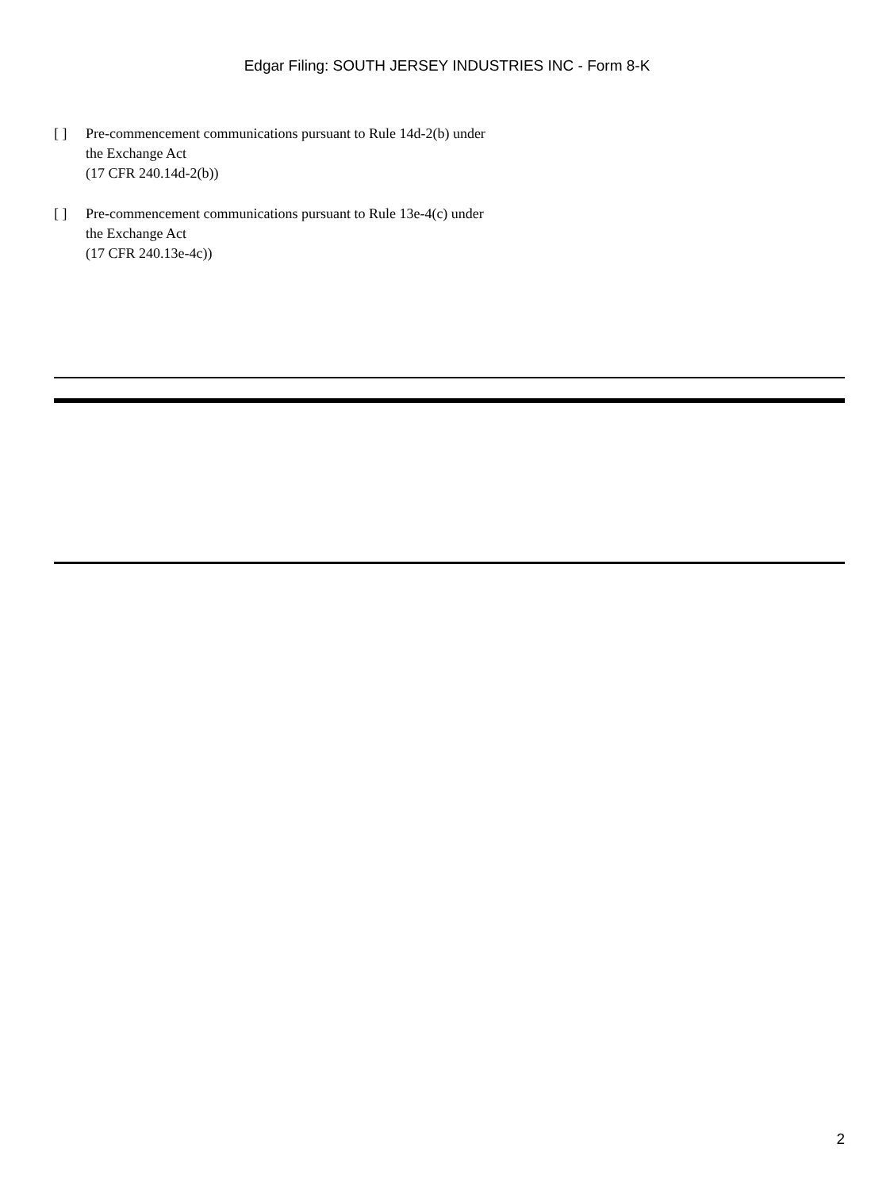Edgar Filing: SOUTH JERSEY INDUSTRIES INC - Form 8-K
[ ] Pre-commencement communications pursuant to Rule 14d-2(b) under
the Exchange Act
(17 CFR 240.14d-2(b))
[ ] Pre-commencement communications pursuant to Rule 13e-4(c) under
the Exchange Act
(17 CFR 240.13e-4c))
2